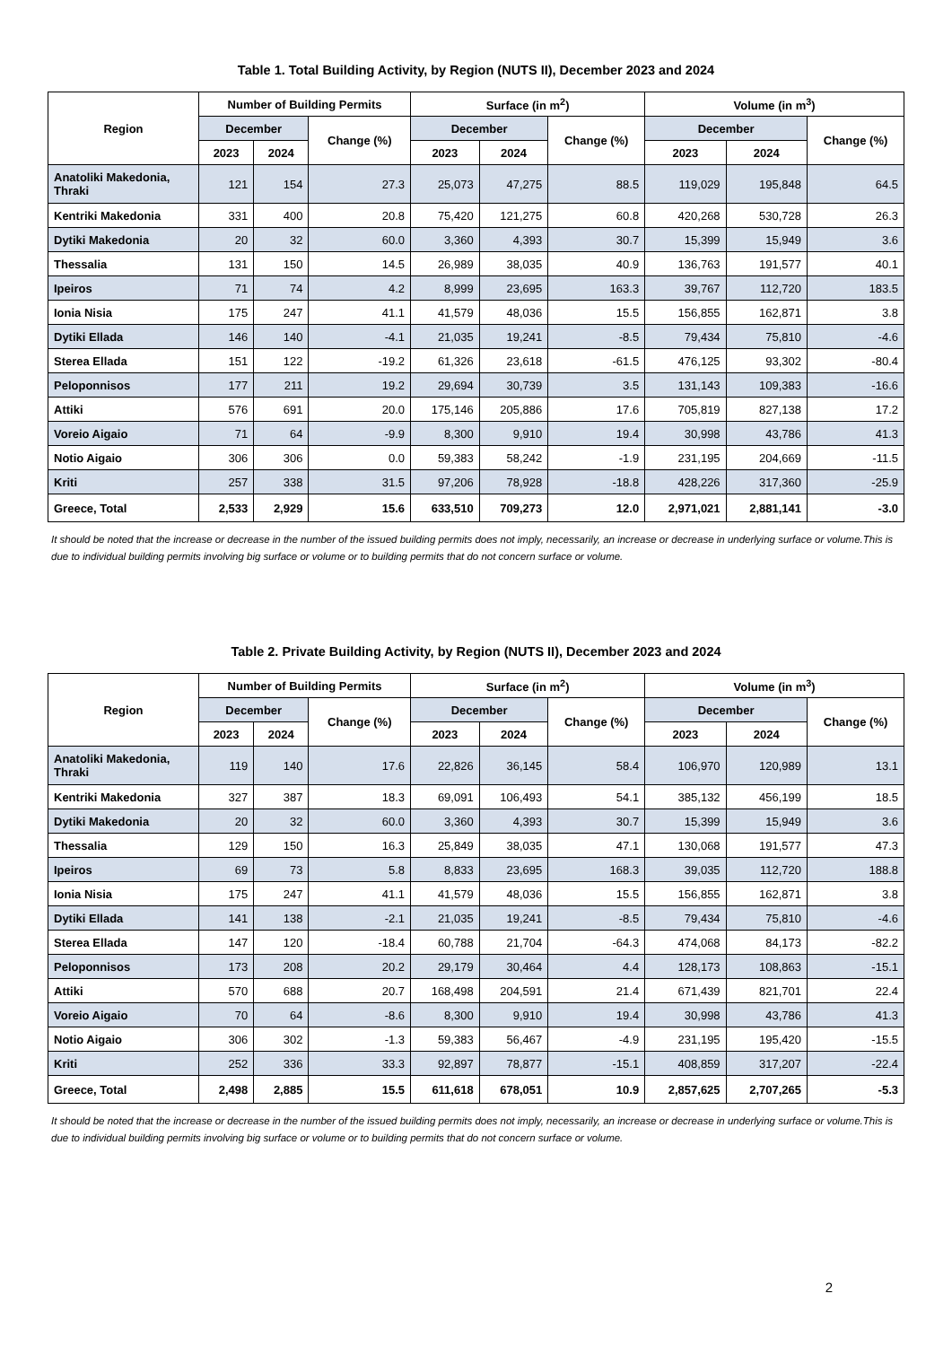Table 1. Total Building Activity, by Region (NUTS II), December 2023 and 2024
| Region | Number of Building Permits | | | Surface (in m<sup>2</sup>) | | | Volume (in m<sup>3</sup>) | | |
| --- | --- | --- | --- | --- | --- | --- | --- | --- | --- |
| | December | | Change (%) | December | | Change (%) | December | | Change (%) |
| | 2023 | 2024 | | 2023 | 2024 | | 2023 | 2024 | |
| Anatoliki Makedonia, Thraki | 121 | 154 | 27.3 | 25,073 | 47,275 | 88.5 | 119,029 | 195,848 | 64.5 |
| Kentriki Makedonia | 331 | 400 | 20.8 | 75,420 | 121,275 | 60.8 | 420,268 | 530,728 | 26.3 |
| Dytiki Makedonia | 20 | 32 | 60.0 | 3,360 | 4,393 | 30.7 | 15,399 | 15,949 | 3.6 |
| Thessalia | 131 | 150 | 14.5 | 26,989 | 38,035 | 40.9 | 136,763 | 191,577 | 40.1 |
| Ipeiros | 71 | 74 | 4.2 | 8,999 | 23,695 | 163.3 | 39,767 | 112,720 | 183.5 |
| Ionia Nisia | 175 | 247 | 41.1 | 41,579 | 48,036 | 15.5 | 156,855 | 162,871 | 3.8 |
| Dytiki Ellada | 146 | 140 | -4.1 | 21,035 | 19,241 | -8.5 | 79,434 | 75,810 | -4.6 |
| Sterea Ellada | 151 | 122 | -19.2 | 61,326 | 23,618 | -61.5 | 476,125 | 93,302 | -80.4 |
| Peloponnisos | 177 | 211 | 19.2 | 29,694 | 30,739 | 3.5 | 131,143 | 109,383 | -16.6 |
| Attiki | 576 | 691 | 20.0 | 175,146 | 205,886 | 17.6 | 705,819 | 827,138 | 17.2 |
| Voreio Aigaio | 71 | 64 | -9.9 | 8,300 | 9,910 | 19.4 | 30,998 | 43,786 | 41.3 |
| Notio Aigaio | 306 | 306 | 0.0 | 59,383 | 58,242 | -1.9 | 231,195 | 204,669 | -11.5 |
| Kriti | 257 | 338 | 31.5 | 97,206 | 78,928 | -18.8 | 428,226 | 317,360 | -25.9 |
| Greece, Total | 2,533 | 2,929 | 15.6 | 633,510 | 709,273 | 12.0 | 2,971,021 | 2,881,141 | -3.0 |
It should be noted that the increase or decrease in the number of the issued building permits does not imply, necessarily, an increase or decrease in underlying surface or volume.This is due to individual building permits involving big surface or volume or to building permits that do not concern surface or volume.
Table 2. Private Building Activity, by Region (NUTS II), December 2023 and 2024
| Region | Number of Building Permits | | | Surface (in m<sup>2</sup>) | | | Volume (in m<sup>3</sup>) | | |
| --- | --- | --- | --- | --- | --- | --- | --- | --- | --- |
| | December | | Change (%) | December | | Change (%) | December | | Change (%) |
| | 2023 | 2024 | | 2023 | 2024 | | 2023 | 2024 | |
| Anatoliki Makedonia, Thraki | 119 | 140 | 17.6 | 22,826 | 36,145 | 58.4 | 106,970 | 120,989 | 13.1 |
| Kentriki Makedonia | 327 | 387 | 18.3 | 69,091 | 106,493 | 54.1 | 385,132 | 456,199 | 18.5 |
| Dytiki Makedonia | 20 | 32 | 60.0 | 3,360 | 4,393 | 30.7 | 15,399 | 15,949 | 3.6 |
| Thessalia | 129 | 150 | 16.3 | 25,849 | 38,035 | 47.1 | 130,068 | 191,577 | 47.3 |
| Ipeiros | 69 | 73 | 5.8 | 8,833 | 23,695 | 168.3 | 39,035 | 112,720 | 188.8 |
| Ionia Nisia | 175 | 247 | 41.1 | 41,579 | 48,036 | 15.5 | 156,855 | 162,871 | 3.8 |
| Dytiki Ellada | 141 | 138 | -2.1 | 21,035 | 19,241 | -8.5 | 79,434 | 75,810 | -4.6 |
| Sterea Ellada | 147 | 120 | -18.4 | 60,788 | 21,704 | -64.3 | 474,068 | 84,173 | -82.2 |
| Peloponnisos | 173 | 208 | 20.2 | 29,179 | 30,464 | 4.4 | 128,173 | 108,863 | -15.1 |
| Attiki | 570 | 688 | 20.7 | 168,498 | 204,591 | 21.4 | 671,439 | 821,701 | 22.4 |
| Voreio Aigaio | 70 | 64 | -8.6 | 8,300 | 9,910 | 19.4 | 30,998 | 43,786 | 41.3 |
| Notio Aigaio | 306 | 302 | -1.3 | 59,383 | 56,467 | -4.9 | 231,195 | 195,420 | -15.5 |
| Kriti | 252 | 336 | 33.3 | 92,897 | 78,877 | -15.1 | 408,859 | 317,207 | -22.4 |
| Greece, Total | 2,498 | 2,885 | 15.5 | 611,618 | 678,051 | 10.9 | 2,857,625 | 2,707,265 | -5.3 |
It should be noted that the increase or decrease in the number of the issued building permits does not imply, necessarily, an increase or decrease in underlying surface or volume.This is due to individual building permits involving big surface or volume or to building permits that do not concern surface or volume.
2